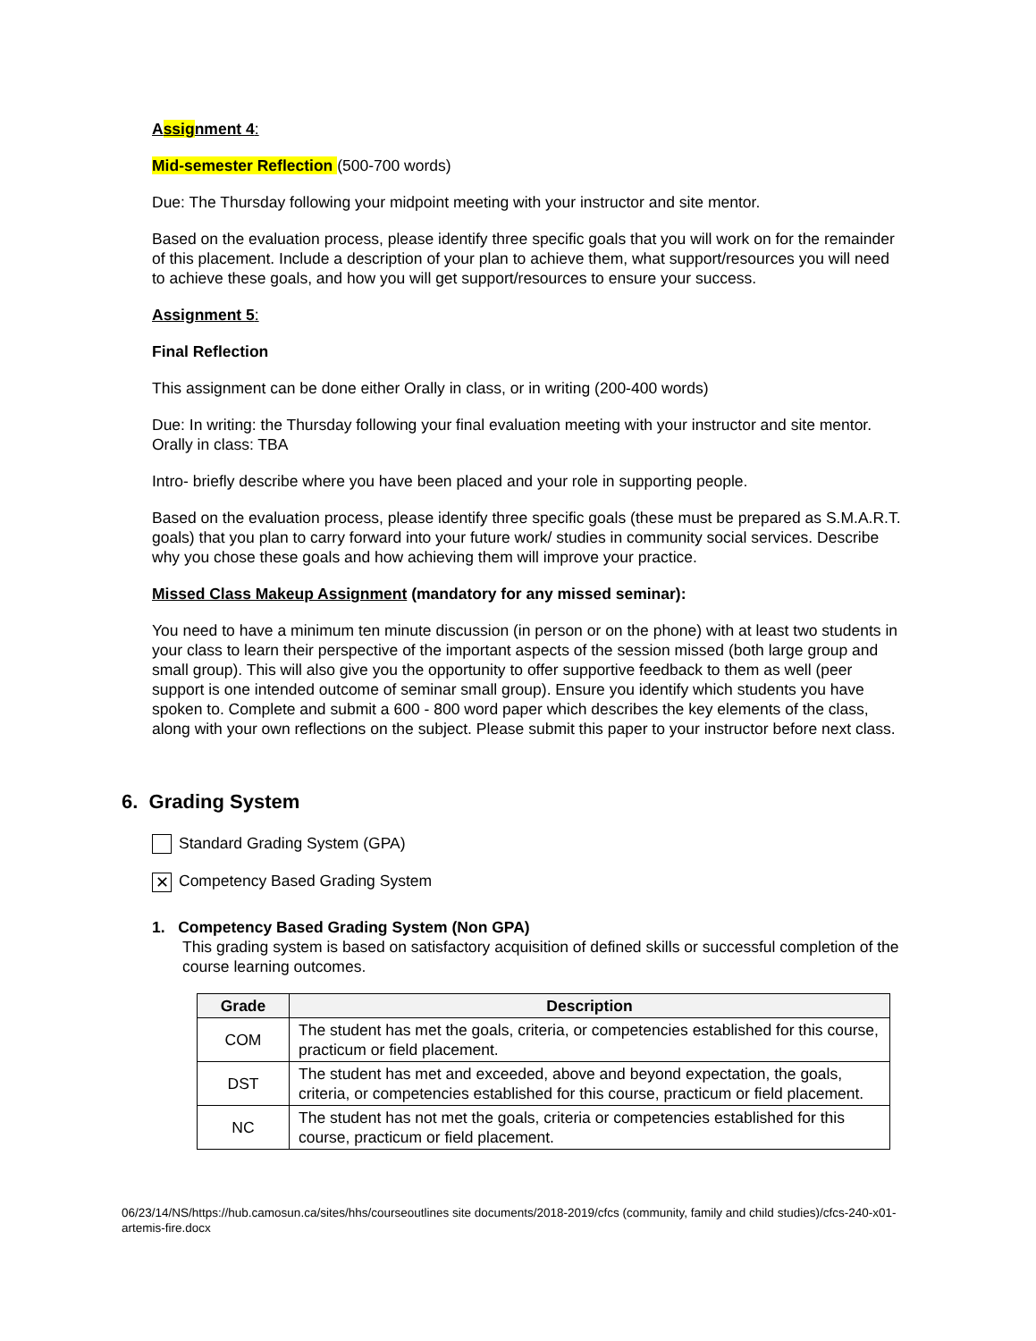Assignment 4:
Mid-semester Reflection (500-700 words)
Due: The Thursday following your midpoint meeting with your instructor and site mentor.
Based on the evaluation process, please identify three specific goals that you will work on for the remainder of this placement. Include a description of your plan to achieve them, what support/resources you will need to achieve these goals, and how you will get support/resources to ensure your success.
Assignment 5:
Final Reflection
This assignment can be done either Orally in class, or in writing (200-400 words)
Due: In writing: the Thursday following your final evaluation meeting with your instructor and site mentor. Orally in class: TBA
Intro- briefly describe where you have been placed and your role in supporting people.
Based on the evaluation process, please identify three specific goals (these must be prepared as S.M.A.R.T. goals) that you plan to carry forward into your future work/ studies in community social services. Describe why you chose these goals and how achieving them will improve your practice.
Missed Class Makeup Assignment (mandatory for any missed seminar):
You need to have a minimum ten minute discussion (in person or on the phone) with at least two students in your class to learn their perspective of the important aspects of the session missed (both large group and small group). This will also give you the opportunity to offer supportive feedback to them as well (peer support is one intended outcome of seminar small group). Ensure you identify which students you have spoken to. Complete and submit a 600 - 800 word paper which describes the key elements of the class, along with your own reflections on the subject. Please submit this paper to your instructor before next class.
6. Grading System
Standard Grading System (GPA)
✕ Competency Based Grading System
1. Competency Based Grading System (Non GPA)
This grading system is based on satisfactory acquisition of defined skills or successful completion of the course learning outcomes.
| Grade | Description |
| --- | --- |
| COM | The student has met the goals, criteria, or competencies established for this course, practicum or field placement. |
| DST | The student has met and exceeded, above and beyond expectation, the goals, criteria, or competencies established for this course, practicum or field placement. |
| NC | The student has not met the goals, criteria or competencies established for this course, practicum or field placement. |
06/23/14/NS/https://hub.camosun.ca/sites/hhs/courseoutlines site documents/2018-2019/cfcs (community, family and child studies)/cfcs-240-x01-artemis-fire.docx